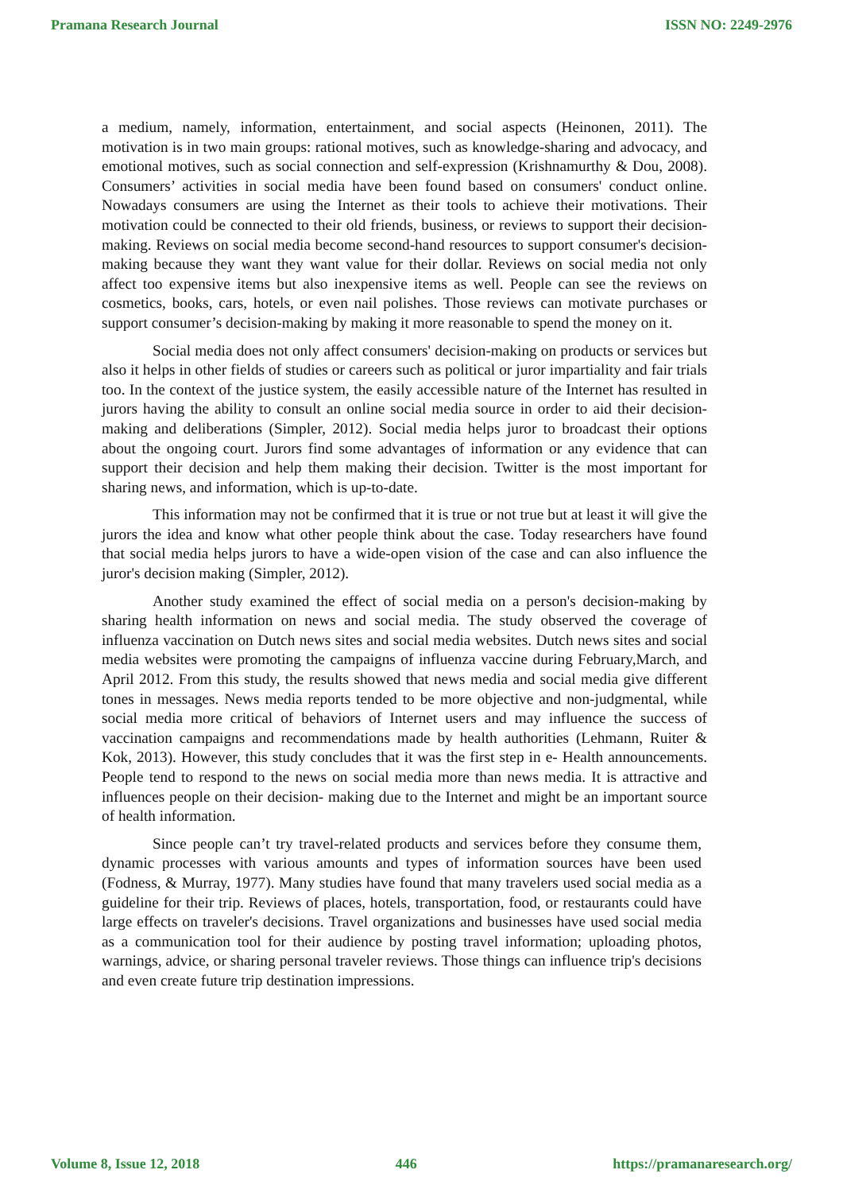Pramana Research Journal ISSN NO: 2249-2976
a medium, namely, information, entertainment, and social aspects (Heinonen, 2011). The motivation is in two main groups: rational motives, such as knowledge-sharing and advocacy, and emotional motives, such as social connection and self-expression (Krishnamurthy & Dou, 2008). Consumers’ activities in social media have been found based on consumers' conduct online. Nowadays consumers are using the Internet as their tools to achieve their motivations. Their motivation could be connected to their old friends, business, or reviews to support their decision-making. Reviews on social media become second-hand resources to support consumer's decision-making because they want they want value for their dollar. Reviews on social media not only affect too expensive items but also inexpensive items as well. People can see the reviews on cosmetics, books, cars, hotels, or even nail polishes. Those reviews can motivate purchases or support consumer’s decision-making by making it more reasonable to spend the money on it.
Social media does not only affect consumers' decision-making on products or services but also it helps in other fields of studies or careers such as political or juror impartiality and fair trials too. In the context of the justice system, the easily accessible nature of the Internet has resulted in jurors having the ability to consult an online social media source in order to aid their decision-making and deliberations (Simpler, 2012). Social media helps juror to broadcast their options about the ongoing court. Jurors find some advantages of information or any evidence that can support their decision and help them making their decision. Twitter is the most important for sharing news, and information, which is up-to-date.
This information may not be confirmed that it is true or not true but at least it will give the jurors the idea and know what other people think about the case. Today researchers have found that social media helps jurors to have a wide-open vision of the case and can also influence the juror's decision making (Simpler, 2012).
Another study examined the effect of social media on a person's decision-making by sharing health information on news and social media. The study observed the coverage of influenza vaccination on Dutch news sites and social media websites. Dutch news sites and social media websites were promoting the campaigns of influenza vaccine during February,March, and April 2012. From this study, the results showed that news media and social media give different tones in messages. News media reports tended to be more objective and non-judgmental, while social media more critical of behaviors of Internet users and may influence the success of vaccination campaigns and recommendations made by health authorities (Lehmann, Ruiter & Kok, 2013). However, this study concludes that it was the first step in e- Health announcements. People tend to respond to the news on social media more than news media. It is attractive and influences people on their decision- making due to the Internet and might be an important source of health information.
Since people can’t try travel-related products and services before they consume them, dynamic processes with various amounts and types of information sources have been used (Fodness, & Murray, 1977). Many studies have found that many travelers used social media as a guideline for their trip. Reviews of places, hotels, transportation, food, or restaurants could have large effects on traveler's decisions. Travel organizations and businesses have used social media as a communication tool for their audience by posting travel information; uploading photos, warnings, advice, or sharing personal traveler reviews. Those things can influence trip's decisions and even create future trip destination impressions.
Volume 8, Issue 12, 2018 446 https://pramanaresearch.org/